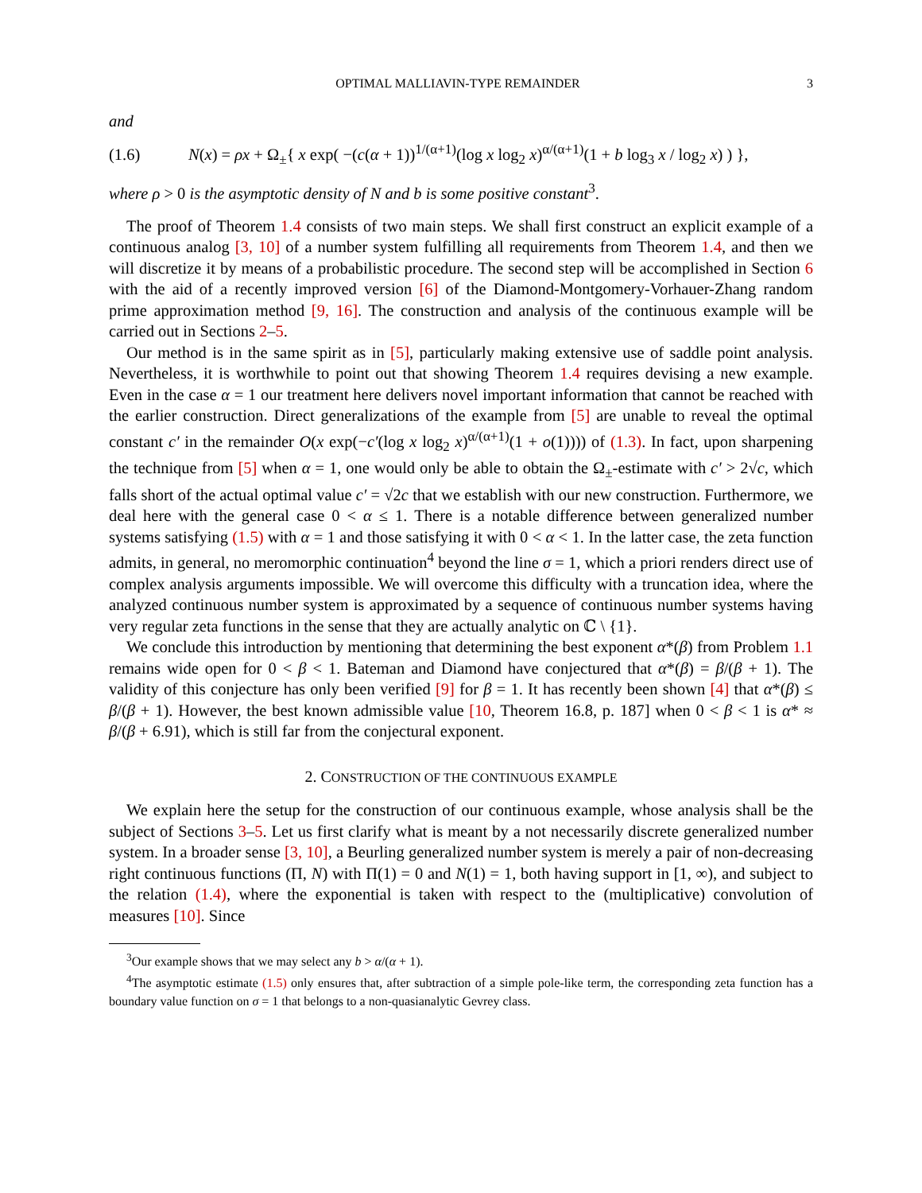OPTIMAL MALLIAVIN-TYPE REMAINDER 3
and
(1.6) N(x) = ρx + Ω<sub>±</sub>{ x exp( −(c(α + 1))<sup>1/(α+1)</sup>(log x log<sub>2</sub> x)<sup>α/(α+1)</sup>(1 + b log<sub>3</sub> x / log<sub>2</sub> x) ) },
where ρ > 0 is the asymptotic density of N and b is some positive constant<sup>3</sup>.
The proof of Theorem 1.4 consists of two main steps. We shall first construct an explicit example of a continuous analog [3, 10] of a number system fulfilling all requirements from Theorem 1.4, and then we will discretize it by means of a probabilistic procedure. The second step will be accomplished in Section 6 with the aid of a recently improved version [6] of the Diamond-Montgomery-Vorhauer-Zhang random prime approximation method [9, 16]. The construction and analysis of the continuous example will be carried out in Sections 2–5.
Our method is in the same spirit as in [5], particularly making extensive use of saddle point analysis. Nevertheless, it is worthwhile to point out that showing Theorem 1.4 requires devising a new example. Even in the case α = 1 our treatment here delivers novel important information that cannot be reached with the earlier construction. Direct generalizations of the example from [5] are unable to reveal the optimal constant c′ in the remainder O(x exp(−c′(log x log<sub>2</sub> x)<sup>α/(α+1)</sup>(1 + o(1)))) of (1.3). In fact, upon sharpening the technique from [5] when α = 1, one would only be able to obtain the Ω<sub>±</sub>-estimate with c′ > 2√c, which falls short of the actual optimal value c′ = √2c that we establish with our new construction. Furthermore, we deal here with the general case 0 < α ≤ 1. There is a notable difference between generalized number systems satisfying (1.5) with α = 1 and those satisfying it with 0 < α < 1. In the latter case, the zeta function admits, in general, no meromorphic continuation<sup>4</sup> beyond the line σ = 1, which a priori renders direct use of complex analysis arguments impossible. We will overcome this difficulty with a truncation idea, where the analyzed continuous number system is approximated by a sequence of continuous number systems having very regular zeta functions in the sense that they are actually analytic on ℂ \ {1}.
We conclude this introduction by mentioning that determining the best exponent α*(β) from Problem 1.1 remains wide open for 0 < β < 1. Bateman and Diamond have conjectured that α*(β) = β/(β + 1). The validity of this conjecture has only been verified [9] for β = 1. It has recently been shown [4] that α*(β) ≤ β/(β + 1). However, the best known admissible value [10, Theorem 16.8, p. 187] when 0 < β < 1 is α* ≈ β/(β + 6.91), which is still far from the conjectural exponent.
2. CONSTRUCTION OF THE CONTINUOUS EXAMPLE
We explain here the setup for the construction of our continuous example, whose analysis shall be the subject of Sections 3–5. Let us first clarify what is meant by a not necessarily discrete generalized number system. In a broader sense [3, 10], a Beurling generalized number system is merely a pair of non-decreasing right continuous functions (Π, N) with Π(1) = 0 and N(1) = 1, both having support in [1, ∞), and subject to the relation (1.4), where the exponential is taken with respect to the (multiplicative) convolution of measures [10]. Since
<sup>3</sup> Our example shows that we may select any b > α/(α + 1).
<sup>4</sup> The asymptotic estimate (1.5) only ensures that, after subtraction of a simple pole-like term, the corresponding zeta function has a boundary value function on σ = 1 that belongs to a non-quasianalytic Gevrey class.